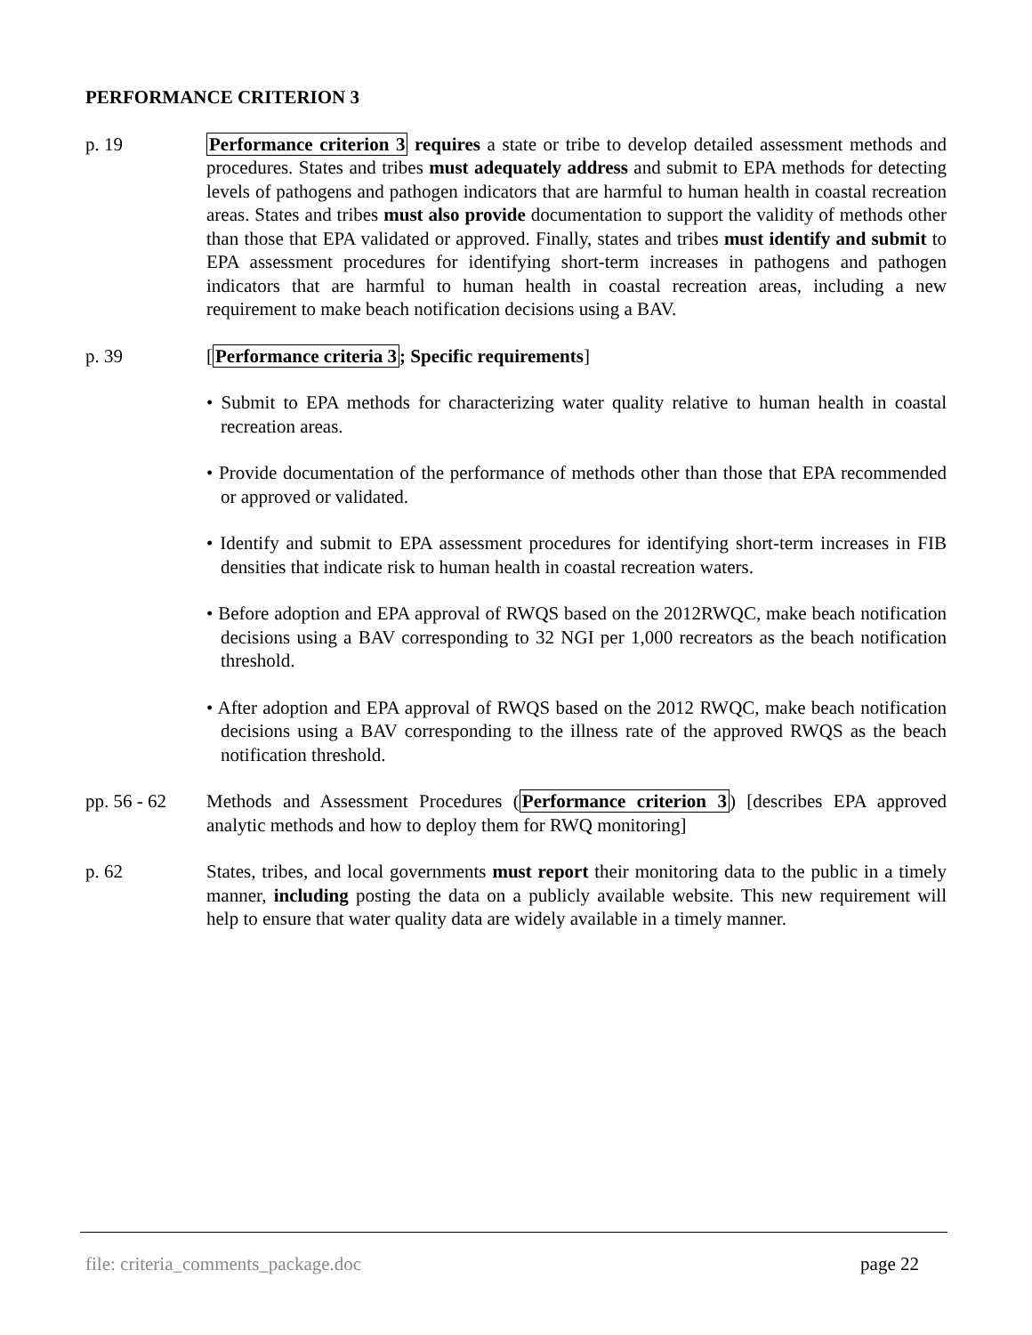PERFORMANCE CRITERION 3
p. 19 Performance criterion 3 requires a state or tribe to develop detailed assessment methods and procedures. States and tribes must adequately address and submit to EPA methods for detecting levels of pathogens and pathogen indicators that are harmful to human health in coastal recreation areas. States and tribes must also provide documentation to support the validity of methods other than those that EPA validated or approved. Finally, states and tribes must identify and submit to EPA assessment procedures for identifying short-term increases in pathogens and pathogen indicators that are harmful to human health in coastal recreation areas, including a new requirement to make beach notification decisions using a BAV.
p. 39 [Performance criteria 3; Specific requirements]
• Submit to EPA methods for characterizing water quality relative to human health in coastal recreation areas.
• Provide documentation of the performance of methods other than those that EPA recommended or approved or validated.
• Identify and submit to EPA assessment procedures for identifying short-term increases in FIB densities that indicate risk to human health in coastal recreation waters.
• Before adoption and EPA approval of RWQS based on the 2012RWQC, make beach notification decisions using a BAV corresponding to 32 NGI per 1,000 recreators as the beach notification threshold.
• After adoption and EPA approval of RWQS based on the 2012 RWQC, make beach notification decisions using a BAV corresponding to the illness rate of the approved RWQS as the beach notification threshold.
pp. 56 - 62
Methods and Assessment Procedures (Performance criterion 3) [describes EPA approved analytic methods and how to deploy them for RWQ monitoring]
p. 62 States, tribes, and local governments must report their monitoring data to the public in a timely manner, including posting the data on a publicly available website. This new requirement will help to ensure that water quality data are widely available in a timely manner.
file: criteria_comments_package.doc page 22